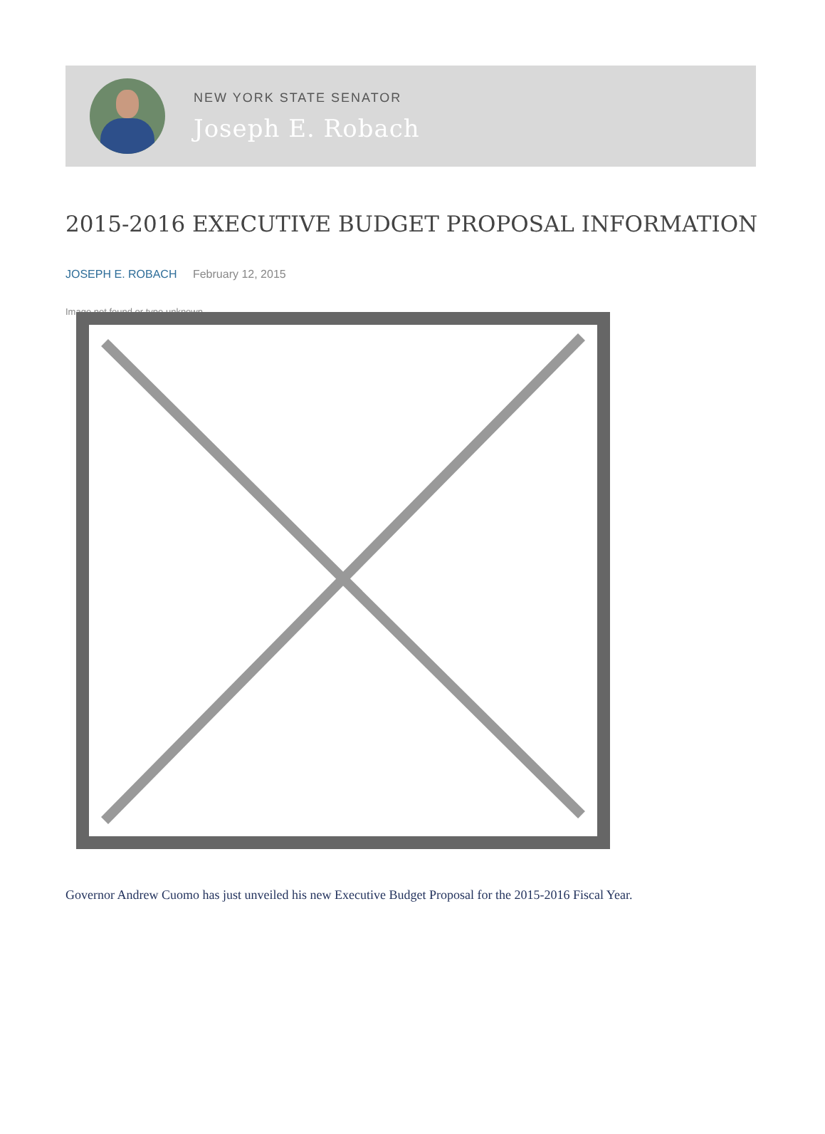NEW YORK STATE SENATOR
Joseph E. Robach
2015-2016 EXECUTIVE BUDGET PROPOSAL INFORMATION
JOSEPH E. ROBACH February 12, 2015
Image not found or type unknown
Governor Andrew Cuomo has just unveiled his new Executive Budget Proposal for the 2015-2016 Fiscal Year.